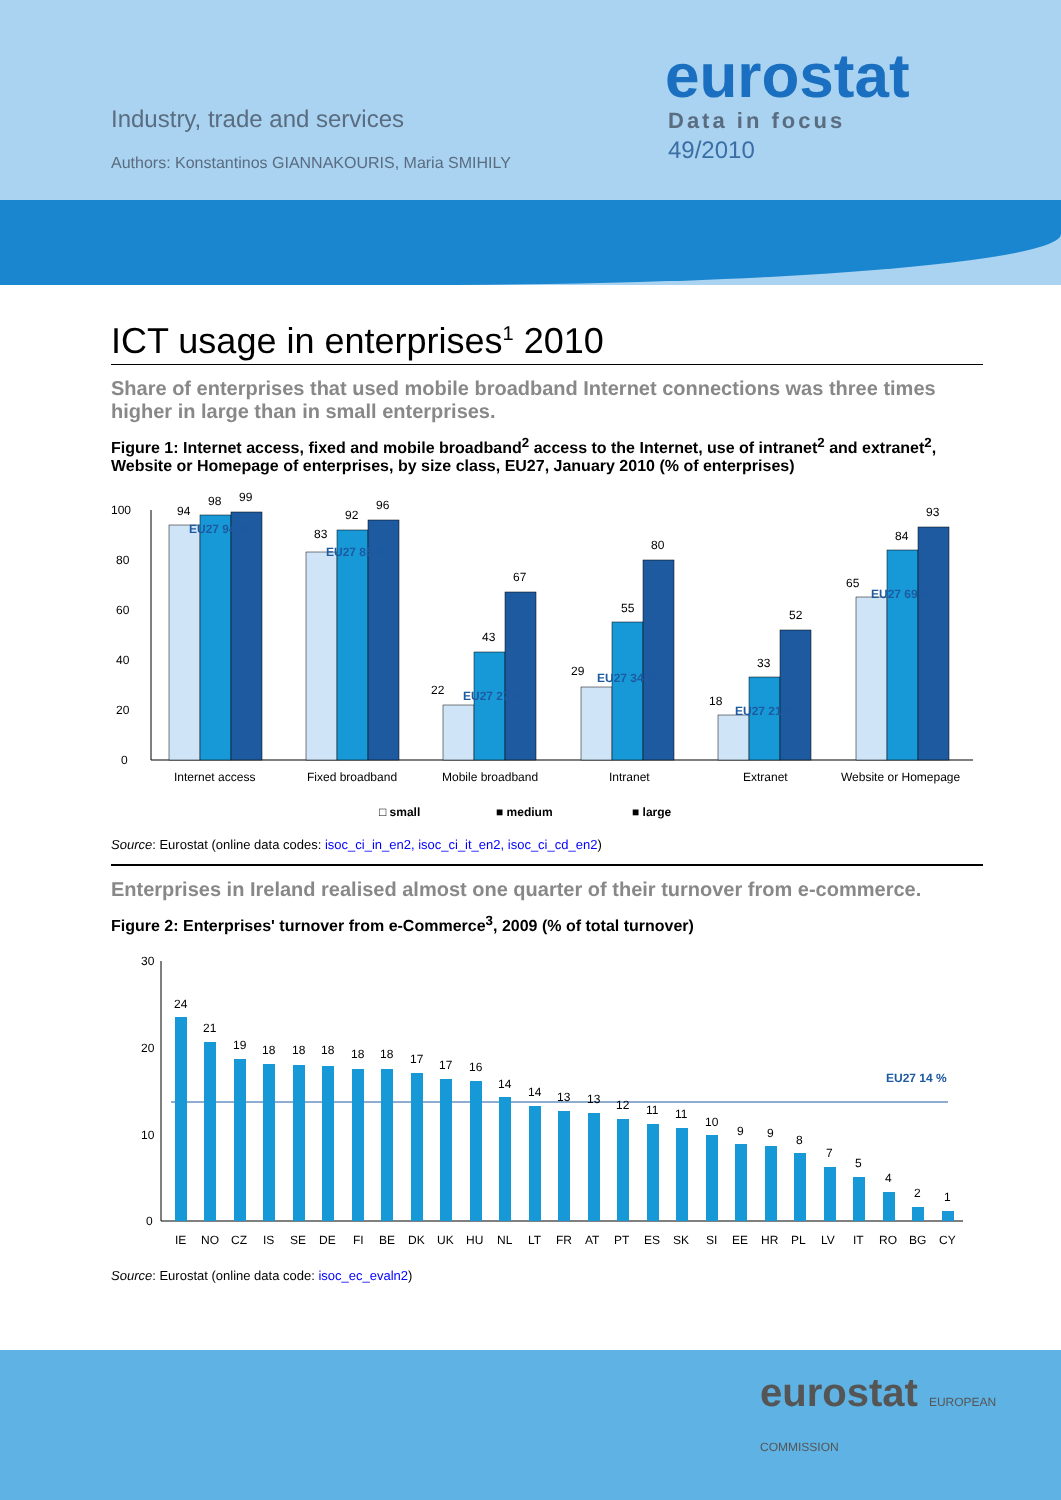Industry, trade and services
Authors: Konstantinos GIANNAKOURIS, Maria SMIHILY
eurostat
Data in focus
49/2010
ICT usage in enterprises<sup>1</sup> 2010
Share of enterprises that used mobile broadband Internet connections was three times higher in large than in small enterprises.
Figure 1: Internet access, fixed and mobile broadband<sup>2</sup> access to the Internet, use of intranet<sup>2</sup> and extranet<sup>2</sup>, Website or Homepage of enterprises, by size class, EU27, January 2010 (% of enterprises)
0
20
40
60
80
100
94
98
99
83
92
96
22
43
67
29
55
80
18
33
52
65
84
93
EU27 94 %
EU27 85 %
EU27 27 %
EU27 34 %
EU27 21 %
EU27 69 %
Internet access
Fixed broadband
Mobile broadband
Intranet
Extranet
Website or Homepage
□ small
■ medium
■ large
Source: Eurostat (online data codes: isoc_ci_in_en2, isoc_ci_it_en2, isoc_ci_cd_en2)
Enterprises in Ireland realised almost one quarter of their turnover from e-commerce.
Figure 2: Enterprises' turnover from e-Commerce<sup>3</sup>, 2009 (% of total turnover)
0
10
20
30
EU27 14 %
24
21
19
18
18
18
18
18
17
17
16
14
14
13
13
12
11
11
10
9
9
8
7
5
4
2
1
IE
NO
CZ
IS
SE
DE
FI
BE
DK
UK
HU
NL
LT
FR
AT
PT
ES
SK
SI
EE
HR
PL
LV
IT
RO
BG
CY
Source: Eurostat (online data code: isoc_ec_evaln2)
eurostat EUROPEAN COMMISSION